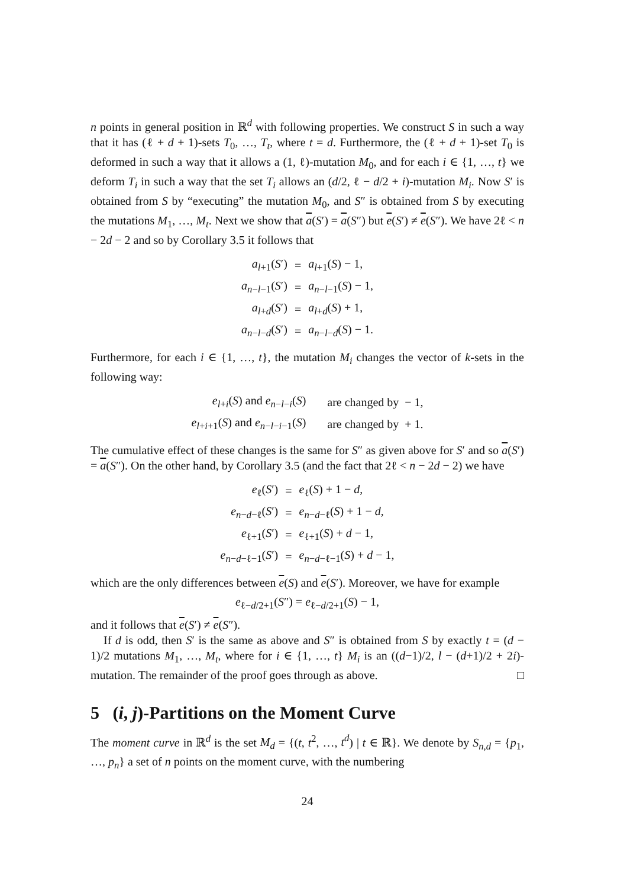n points in general position in ℝ<sup>d</sup> with following properties. We construct S in such a way that it has (ℓ + d + 1)-sets T<sub>0</sub>, …, T<sub>t</sub>, where t = d. Furthermore, the (ℓ + d + 1)-set T<sub>0</sub> is deformed in such a way that it allows a (1, ℓ)-mutation M<sub>0</sub>, and for each i ∈ {1, …, t} we deform T<sub>i</sub> in such a way that the set T<sub>i</sub> allows an (d/2, ℓ − d/2 + i)-mutation M<sub>i</sub>. Now S′ is obtained from S by “executing” the mutation M<sub>0</sub>, and S″ is obtained from S by executing the mutations M<sub>1</sub>, …, M<sub>t</sub>. Next we show that a(S′) = a(S″) but e(S′) ≠ e(S″). We have 2ℓ < n − 2d − 2 and so by Corollary 3.5 it follows that
| a<sub>l+1</sub>( S ′) | = | a<sub>l+1</sub>( S ) − 1, |
| a<sub>n−l−1</sub>( S ′) | = | a<sub>n−l−1</sub>( S ) − 1, |
| a<sub>l+d</sub>( S ′) | = | a<sub>l+d</sub>( S ) + 1, |
| a<sub>n−l−d</sub>( S ′) | = | a<sub>n−l−d</sub>( S ) − 1. |
Furthermore, for each i ∈ {1, …, t}, the mutation M<sub>i</sub> changes the vector of k-sets in the following way:
| e<sub>l+i</sub>( S ) and e<sub>n−l−i</sub>( S ) | are changed by − 1, |
| e<sub>l+i+1</sub>( S ) and e<sub>n−l−i−1</sub>( S ) | are changed by + 1. |
The cumulative effect of these changes is the same for S″ as given above for S′ and so a(S′) = a(S″). On the other hand, by Corollary 3.5 (and the fact that 2ℓ < n − 2d − 2) we have
| e<sub>ℓ</sub>( S ′) | = | e<sub>ℓ</sub>( S ) + 1 − d , |
| e<sub>n−d−ℓ</sub>( S ′) | = | e<sub>n−d−ℓ</sub>( S ) + 1 − d , |
| e<sub>ℓ+1</sub>( S ′) | = | e<sub>ℓ+1</sub>( S ) + d − 1, |
| e<sub>n−d−ℓ−1</sub>( S ′) | = | e<sub>n−d−ℓ−1</sub>( S ) + d − 1, |
which are the only differences between e(S) and e(S′). Moreover, we have for example
e<sub>ℓ−d/2+1</sub>(S″) = e<sub>ℓ−d/2+1</sub>(S) − 1,
and it follows that e(S′) ≠ e(S″).
If d is odd, then S′ is the same as above and S″ is obtained from S by exactly t = (d − 1)/2 mutations M<sub>1</sub>, …, M<sub>t</sub>, where for i ∈ {1, …, t} M<sub>i</sub> is an ((d−1)/2, l − (d+1)/2 + 2i)-mutation. The remainder of the proof goes through as above. □
5 (i, j)-Partitions on the Moment Curve
The moment curve in ℝ<sup>d</sup> is the set M<sub>d</sub> = {(t, t<sup>2</sup>, …, t<sup>d</sup>) | t ∈ ℝ}. We denote by S<sub>n,d</sub> = {p<sub>1</sub>, …, p<sub>n</sub>} a set of n points on the moment curve, with the numbering
24